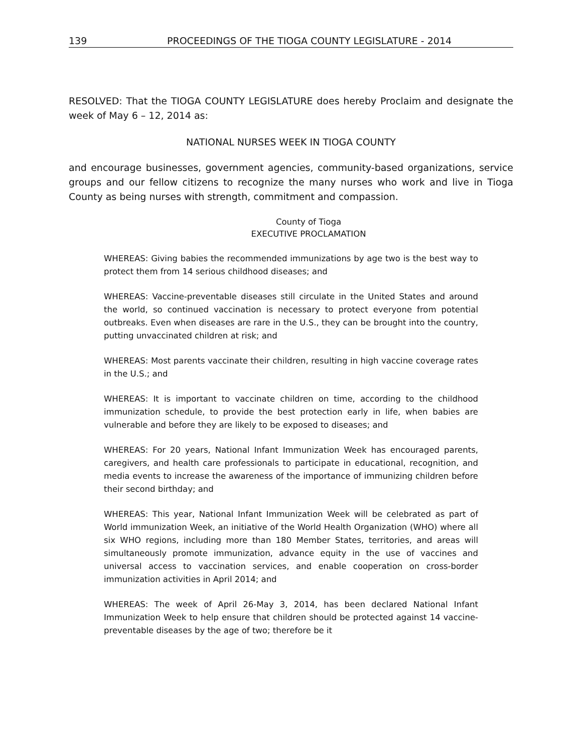139 PROCEEDINGS OF THE TIOGA COUNTY LEGISLATURE - 2014
RESOLVED: That the TIOGA COUNTY LEGISLATURE does hereby Proclaim and designate the week of May 6 – 12, 2014 as:
NATIONAL NURSES WEEK IN TIOGA COUNTY
and encourage businesses, government agencies, community-based organizations, service groups and our fellow citizens to recognize the many nurses who work and live in Tioga County as being nurses with strength, commitment and compassion.
County of Tioga
EXECUTIVE PROCLAMATION
WHEREAS: Giving babies the recommended immunizations by age two is the best way to protect them from 14 serious childhood diseases; and
WHEREAS: Vaccine-preventable diseases still circulate in the United States and around the world, so continued vaccination is necessary to protect everyone from potential outbreaks. Even when diseases are rare in the U.S., they can be brought into the country, putting unvaccinated children at risk; and
WHEREAS: Most parents vaccinate their children, resulting in high vaccine coverage rates in the U.S.; and
WHEREAS: It is important to vaccinate children on time, according to the childhood immunization schedule, to provide the best protection early in life, when babies are vulnerable and before they are likely to be exposed to diseases; and
WHEREAS: For 20 years, National Infant Immunization Week has encouraged parents, caregivers, and health care professionals to participate in educational, recognition, and media events to increase the awareness of the importance of immunizing children before their second birthday; and
WHEREAS: This year, National Infant Immunization Week will be celebrated as part of World immunization Week, an initiative of the World Health Organization (WHO) where all six WHO regions, including more than 180 Member States, territories, and areas will simultaneously promote immunization, advance equity in the use of vaccines and universal access to vaccination services, and enable cooperation on cross-border immunization activities in April 2014; and
WHEREAS: The week of April 26-May 3, 2014, has been declared National Infant Immunization Week to help ensure that children should be protected against 14 vaccine-preventable diseases by the age of two; therefore be it